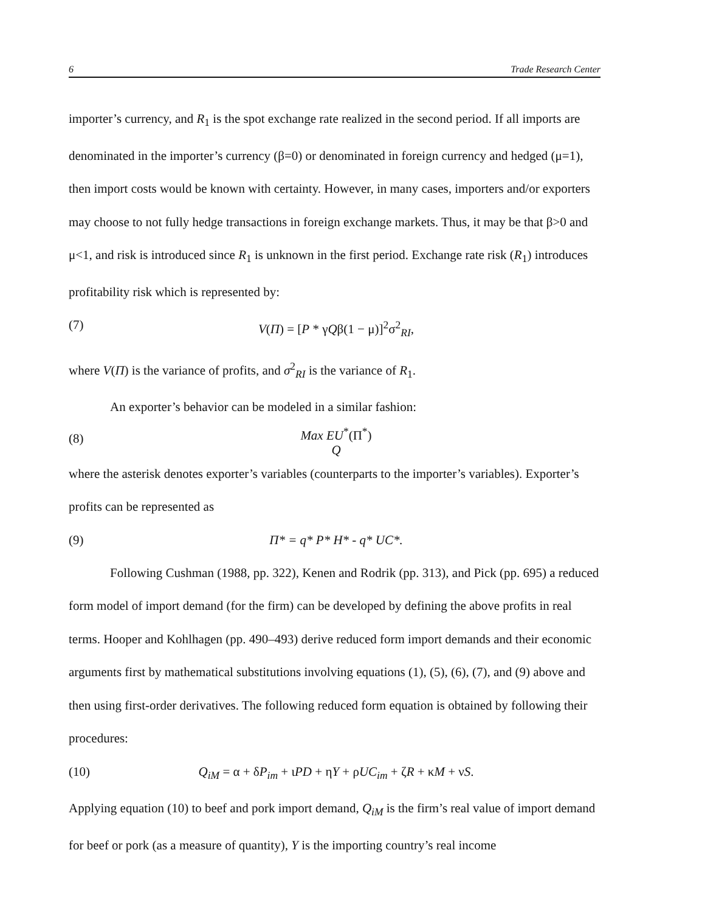6 Trade Research Center
importer’s currency, and R<sub>1</sub> is the spot exchange rate realized in the second period. If all imports are denominated in the importer’s currency (β=0) or denominated in foreign currency and hedged (μ=1), then import costs would be known with certainty. However, in many cases, importers and/or exporters may choose to not fully hedge transactions in foreign exchange markets. Thus, it may be that β>0 and μ<1, and risk is introduced since R<sub>1</sub> is unknown in the first period. Exchange rate risk (R<sub>1</sub>) introduces profitability risk which is represented by:
(7) V(Π) = [P * γQβ(1 − μ)]<sup>2</sup>σ<sup>2</sup><sub>RI</sub>,
where V(Π) is the variance of profits, and σ<sup>2</sup><sub>RI</sub> is the variance of R<sub>1</sub>.
An exporter’s behavior can be modeled in a similar fashion:
(8) Max EU<sup>*</sup>(Π<sup>*</sup>)
Q
where the asterisk denotes exporter’s variables (counterparts to the importer’s variables). Exporter’s profits can be represented as
(9) Π* = q* P* H* - q* UC*.
Following Cushman (1988, pp. 322), Kenen and Rodrik (pp. 313), and Pick (pp. 695) a reduced form model of import demand (for the firm) can be developed by defining the above profits in real terms. Hooper and Kohlhagen (pp. 490–493) derive reduced form import demands and their economic arguments first by mathematical substitutions involving equations (1), (5), (6), (7), and (9) above and then using first-order derivatives. The following reduced form equation is obtained by following their procedures:
(10) Q<sub>iM</sub> = α + δP<sub>im</sub> + ιPD + ηY + ρUC<sub>im</sub> + ζR + κM + νS.
Applying equation (10) to beef and pork import demand, Q<sub>iM</sub> is the firm’s real value of import demand for beef or pork (as a measure of quantity), Y is the importing country’s real income